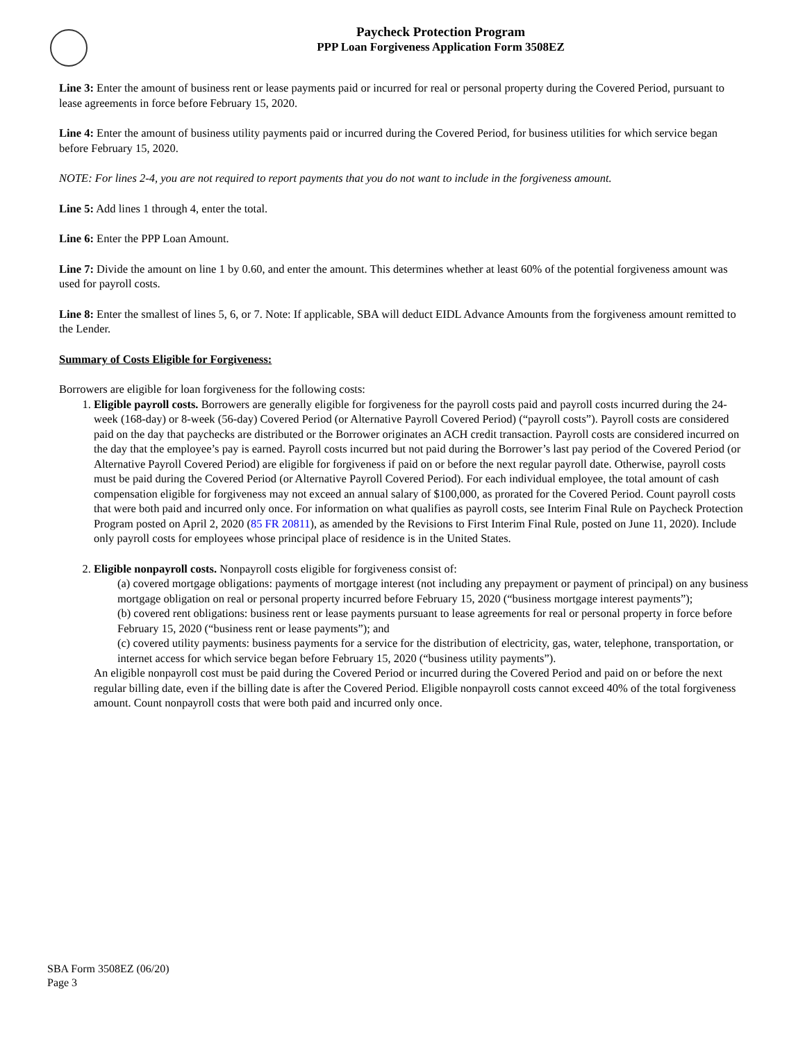Paycheck Protection Program
PPP Loan Forgiveness Application Form 3508EZ
Line 3: Enter the amount of business rent or lease payments paid or incurred for real or personal property during the Covered Period, pursuant to lease agreements in force before February 15, 2020.
Line 4: Enter the amount of business utility payments paid or incurred during the Covered Period, for business utilities for which service began before February 15, 2020.
NOTE: For lines 2-4, you are not required to report payments that you do not want to include in the forgiveness amount.
Line 5: Add lines 1 through 4, enter the total.
Line 6: Enter the PPP Loan Amount.
Line 7: Divide the amount on line 1 by 0.60, and enter the amount. This determines whether at least 60% of the potential forgiveness amount was used for payroll costs.
Line 8: Enter the smallest of lines 5, 6, or 7. Note: If applicable, SBA will deduct EIDL Advance Amounts from the forgiveness amount remitted to the Lender.
Summary of Costs Eligible for Forgiveness:
Borrowers are eligible for loan forgiveness for the following costs:
1. Eligible payroll costs. Borrowers are generally eligible for forgiveness for the payroll costs paid and payroll costs incurred during the 24-week (168-day) or 8-week (56-day) Covered Period (or Alternative Payroll Covered Period) (“payroll costs”). Payroll costs are considered paid on the day that paychecks are distributed or the Borrower originates an ACH credit transaction. Payroll costs are considered incurred on the day that the employee’s pay is earned. Payroll costs incurred but not paid during the Borrower’s last pay period of the Covered Period (or Alternative Payroll Covered Period) are eligible for forgiveness if paid on or before the next regular payroll date. Otherwise, payroll costs must be paid during the Covered Period (or Alternative Payroll Covered Period). For each individual employee, the total amount of cash compensation eligible for forgiveness may not exceed an annual salary of $100,000, as prorated for the Covered Period. Count payroll costs that were both paid and incurred only once. For information on what qualifies as payroll costs, see Interim Final Rule on Paycheck Protection Program posted on April 2, 2020 (85 FR 20811), as amended by the Revisions to First Interim Final Rule, posted on June 11, 2020). Include only payroll costs for employees whose principal place of residence is in the United States.
2. Eligible nonpayroll costs. Nonpayroll costs eligible for forgiveness consist of:
(a) covered mortgage obligations: payments of mortgage interest (not including any prepayment or payment of principal) on any business mortgage obligation on real or personal property incurred before February 15, 2020 (“business mortgage interest payments”);
(b) covered rent obligations: business rent or lease payments pursuant to lease agreements for real or personal property in force before February 15, 2020 (“business rent or lease payments”); and
(c) covered utility payments: business payments for a service for the distribution of electricity, gas, water, telephone, transportation, or internet access for which service began before February 15, 2020 (“business utility payments”).
An eligible nonpayroll cost must be paid during the Covered Period or incurred during the Covered Period and paid on or before the next regular billing date, even if the billing date is after the Covered Period. Eligible nonpayroll costs cannot exceed 40% of the total forgiveness amount. Count nonpayroll costs that were both paid and incurred only once.
SBA Form 3508EZ (06/20)
Page 3